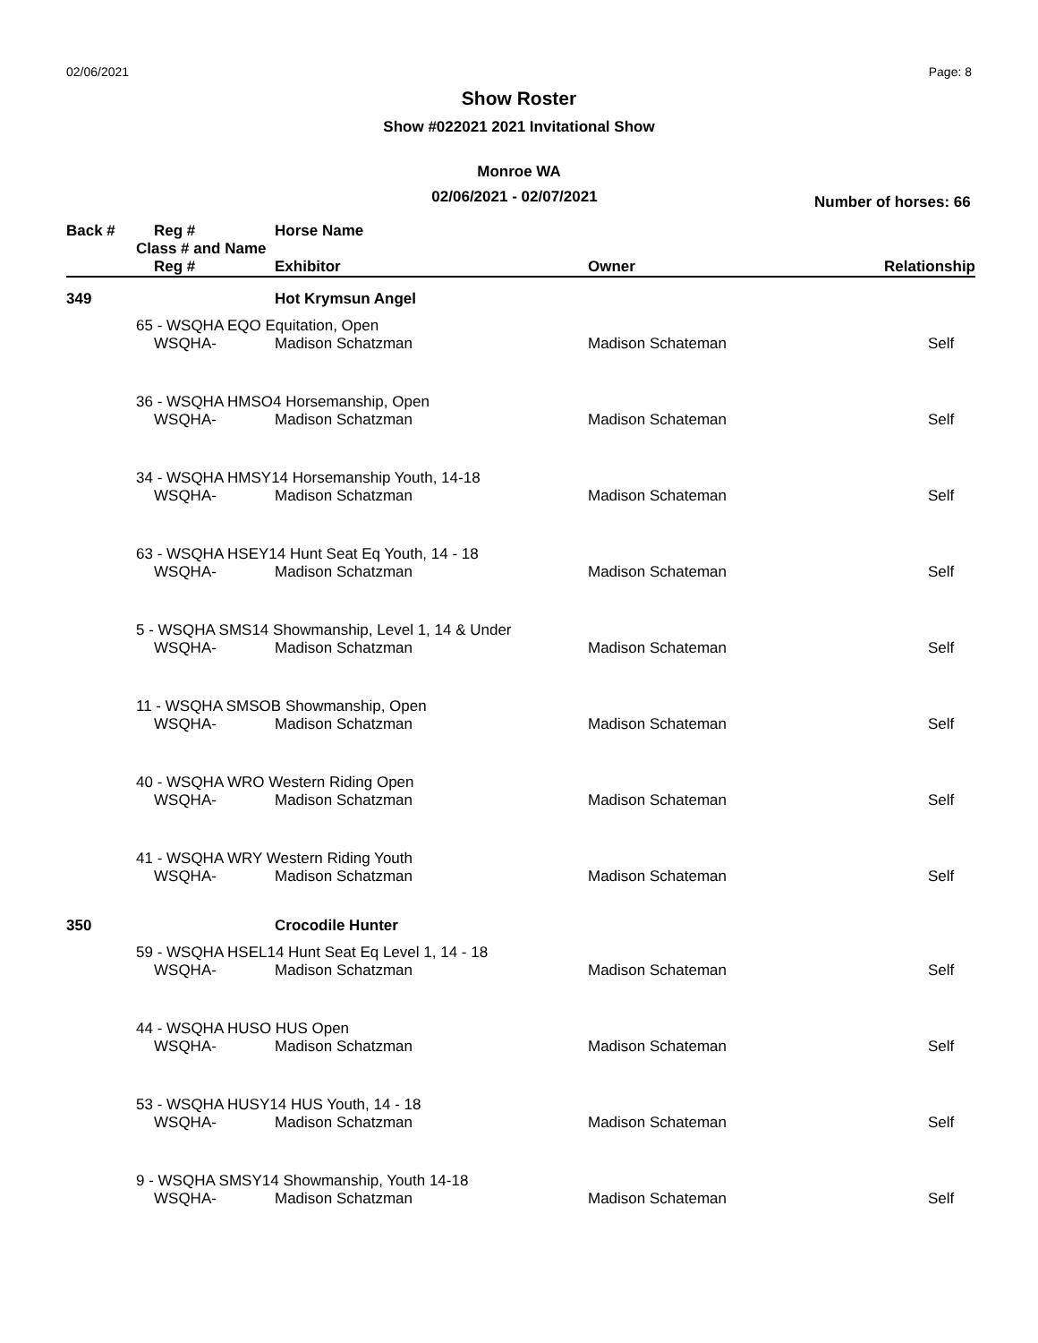02/06/2021 Page: 8
Show Roster
Show #022021 2021 Invitational Show
Monroe WA
02/06/2021 - 02/07/2021
Number of horses: 66
| Back # | | Reg # | Horse Name | | |
| --- | --- | --- | --- | --- | --- |
| | Class # and Name | | | | |
| | | Reg # | Exhibitor | Owner | Relationship |
| 349 | | | Hot Krymsun Angel | | |
| | 65 - WSQHA EQO Equitation, Open | | | | |
| | | WSQHA- | Madison Schatzman | Madison Schateman | Self |
| | 36 - WSQHA HMSO4 Horsemanship, Open | | | | |
| | | WSQHA- | Madison Schatzman | Madison Schateman | Self |
| | 34 - WSQHA HMSY14 Horsemanship Youth, 14-18 | | | | |
| | | WSQHA- | Madison Schatzman | Madison Schateman | Self |
| | 63 - WSQHA HSEY14 Hunt Seat Eq Youth, 14 - 18 | | | | |
| | | WSQHA- | Madison Schatzman | Madison Schateman | Self |
| | 5 - WSQHA SMS14 Showmanship, Level 1, 14 & Under | | | | |
| | | WSQHA- | Madison Schatzman | Madison Schateman | Self |
| | 11 - WSQHA SMSOB Showmanship, Open | | | | |
| | | WSQHA- | Madison Schatzman | Madison Schateman | Self |
| | 40 - WSQHA WRO Western Riding Open | | | | |
| | | WSQHA- | Madison Schatzman | Madison Schateman | Self |
| | 41 - WSQHA WRY Western Riding Youth | | | | |
| | | WSQHA- | Madison Schatzman | Madison Schateman | Self |
| 350 | | | Crocodile Hunter | | |
| | 59 - WSQHA HSEL14 Hunt Seat Eq Level 1, 14 - 18 | | | | |
| | | WSQHA- | Madison Schatzman | Madison Schateman | Self |
| | 44 - WSQHA HUSO HUS Open | | | | |
| | | WSQHA- | Madison Schatzman | Madison Schateman | Self |
| | 53 - WSQHA HUSY14 HUS Youth, 14 - 18 | | | | |
| | | WSQHA- | Madison Schatzman | Madison Schateman | Self |
| | 9 - WSQHA SMSY14 Showmanship, Youth 14-18 | | | | |
| | | WSQHA- | Madison Schatzman | Madison Schateman | Self |